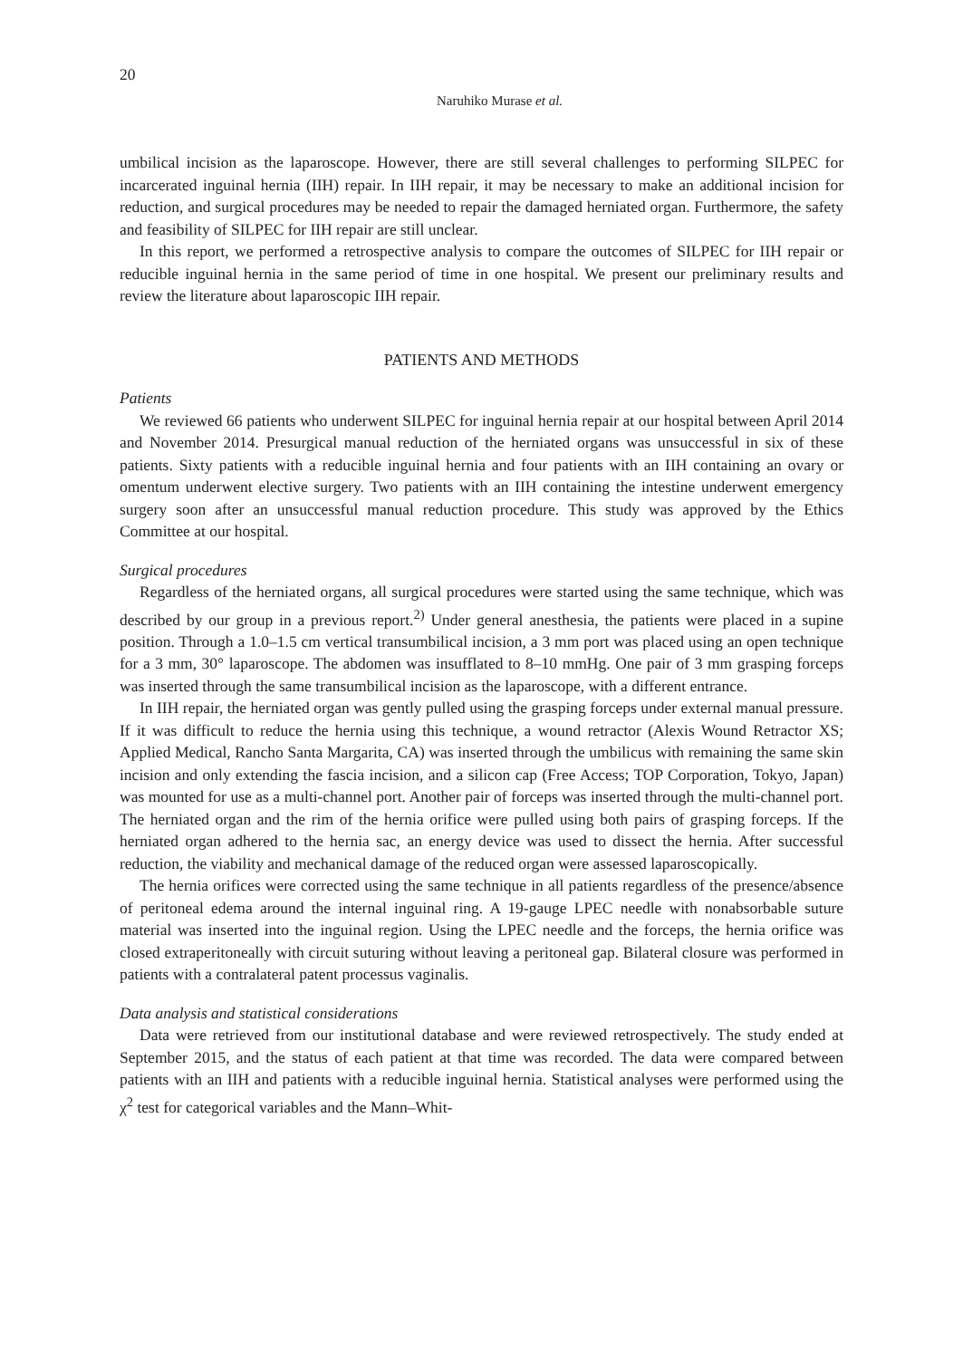20
Naruhiko Murase et al.
umbilical incision as the laparoscope. However, there are still several challenges to performing SILPEC for incarcerated inguinal hernia (IIH) repair. In IIH repair, it may be necessary to make an additional incision for reduction, and surgical procedures may be needed to repair the damaged herniated organ. Furthermore, the safety and feasibility of SILPEC for IIH repair are still unclear.
In this report, we performed a retrospective analysis to compare the outcomes of SILPEC for IIH repair or reducible inguinal hernia in the same period of time in one hospital. We present our preliminary results and review the literature about laparoscopic IIH repair.
PATIENTS AND METHODS
Patients
We reviewed 66 patients who underwent SILPEC for inguinal hernia repair at our hospital between April 2014 and November 2014. Presurgical manual reduction of the herniated organs was unsuccessful in six of these patients. Sixty patients with a reducible inguinal hernia and four patients with an IIH containing an ovary or omentum underwent elective surgery. Two patients with an IIH containing the intestine underwent emergency surgery soon after an unsuccessful manual reduction procedure. This study was approved by the Ethics Committee at our hospital.
Surgical procedures
Regardless of the herniated organs, all surgical procedures were started using the same technique, which was described by our group in a previous report.<sup>2)</sup> Under general anesthesia, the patients were placed in a supine position. Through a 1.0–1.5 cm vertical transumbilical incision, a 3 mm port was placed using an open technique for a 3 mm, 30° laparoscope. The abdomen was insufflated to 8–10 mmHg. One pair of 3 mm grasping forceps was inserted through the same transumbilical incision as the laparoscope, with a different entrance.
In IIH repair, the herniated organ was gently pulled using the grasping forceps under external manual pressure. If it was difficult to reduce the hernia using this technique, a wound retractor (Alexis Wound Retractor XS; Applied Medical, Rancho Santa Margarita, CA) was inserted through the umbilicus with remaining the same skin incision and only extending the fascia incision, and a silicon cap (Free Access; TOP Corporation, Tokyo, Japan) was mounted for use as a multi-channel port. Another pair of forceps was inserted through the multi-channel port. The herniated organ and the rim of the hernia orifice were pulled using both pairs of grasping forceps. If the herniated organ adhered to the hernia sac, an energy device was used to dissect the hernia. After successful reduction, the viability and mechanical damage of the reduced organ were assessed laparoscopically.
The hernia orifices were corrected using the same technique in all patients regardless of the presence/absence of peritoneal edema around the internal inguinal ring. A 19-gauge LPEC needle with nonabsorbable suture material was inserted into the inguinal region. Using the LPEC needle and the forceps, the hernia orifice was closed extraperitoneally with circuit suturing without leaving a peritoneal gap. Bilateral closure was performed in patients with a contralateral patent processus vaginalis.
Data analysis and statistical considerations
Data were retrieved from our institutional database and were reviewed retrospectively. The study ended at September 2015, and the status of each patient at that time was recorded. The data were compared between patients with an IIH and patients with a reducible inguinal hernia. Statistical analyses were performed using the χ<sup>2</sup> test for categorical variables and the Mann–Whit-